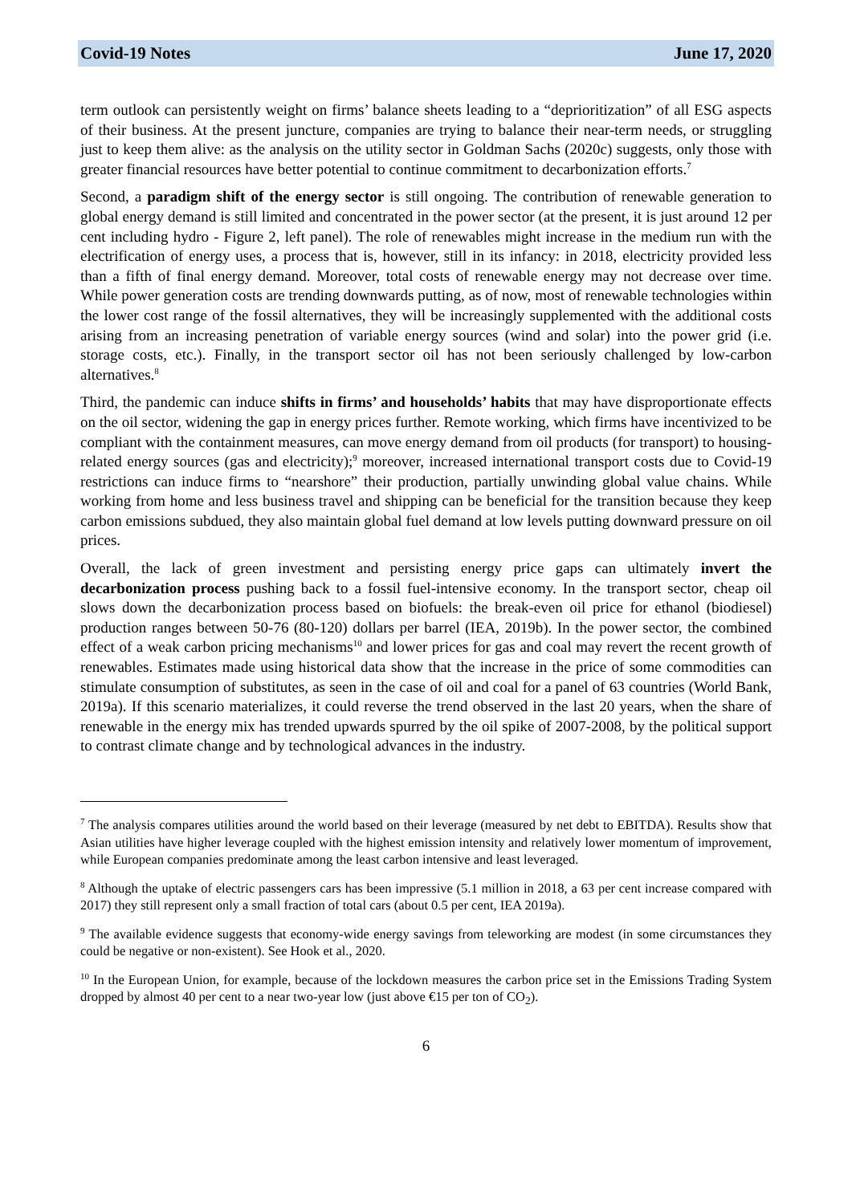Covid-19 Notes June 17, 2020
term outlook can persistently weight on firms’ balance sheets leading to a “deprioritization” of all ESG aspects of their business. At the present juncture, companies are trying to balance their near-term needs, or struggling just to keep them alive: as the analysis on the utility sector in Goldman Sachs (2020c) suggests, only those with greater financial resources have better potential to continue commitment to decarbonization efforts.<sup>7</sup>
Second, a paradigm shift of the energy sector is still ongoing. The contribution of renewable generation to global energy demand is still limited and concentrated in the power sector (at the present, it is just around 12 per cent including hydro - Figure 2, left panel). The role of renewables might increase in the medium run with the electrification of energy uses, a process that is, however, still in its infancy: in 2018, electricity provided less than a fifth of final energy demand. Moreover, total costs of renewable energy may not decrease over time. While power generation costs are trending downwards putting, as of now, most of renewable technologies within the lower cost range of the fossil alternatives, they will be increasingly supplemented with the additional costs arising from an increasing penetration of variable energy sources (wind and solar) into the power grid (i.e. storage costs, etc.). Finally, in the transport sector oil has not been seriously challenged by low-carbon alternatives.<sup>8</sup>
Third, the pandemic can induce shifts in firms’ and households’ habits that may have disproportionate effects on the oil sector, widening the gap in energy prices further. Remote working, which firms have incentivized to be compliant with the containment measures, can move energy demand from oil products (for transport) to housing-related energy sources (gas and electricity);<sup>9</sup> moreover, increased international transport costs due to Covid-19 restrictions can induce firms to “nearshore” their production, partially unwinding global value chains. While working from home and less business travel and shipping can be beneficial for the transition because they keep carbon emissions subdued, they also maintain global fuel demand at low levels putting downward pressure on oil prices.
Overall, the lack of green investment and persisting energy price gaps can ultimately invert the decarbonization process pushing back to a fossil fuel-intensive economy. In the transport sector, cheap oil slows down the decarbonization process based on biofuels: the break-even oil price for ethanol (biodiesel) production ranges between 50-76 (80-120) dollars per barrel (IEA, 2019b). In the power sector, the combined effect of a weak carbon pricing mechanisms<sup>10</sup> and lower prices for gas and coal may revert the recent growth of renewables. Estimates made using historical data show that the increase in the price of some commodities can stimulate consumption of substitutes, as seen in the case of oil and coal for a panel of 63 countries (World Bank, 2019a). If this scenario materializes, it could reverse the trend observed in the last 20 years, when the share of renewable in the energy mix has trended upwards spurred by the oil spike of 2007-2008, by the political support to contrast climate change and by technological advances in the industry.
<sup>7</sup> The analysis compares utilities around the world based on their leverage (measured by net debt to EBITDA). Results show that Asian utilities have higher leverage coupled with the highest emission intensity and relatively lower momentum of improvement, while European companies predominate among the least carbon intensive and least leveraged.
<sup>8</sup> Although the uptake of electric passengers cars has been impressive (5.1 million in 2018, a 63 per cent increase compared with 2017) they still represent only a small fraction of total cars (about 0.5 per cent, IEA 2019a).
<sup>9</sup> The available evidence suggests that economy-wide energy savings from teleworking are modest (in some circumstances they could be negative or non-existent). See Hook et al., 2020.
<sup>10</sup> In the European Union, for example, because of the lockdown measures the carbon price set in the Emissions Trading System dropped by almost 40 per cent to a near two-year low (just above €15 per ton of CO<sub>2</sub>).
6